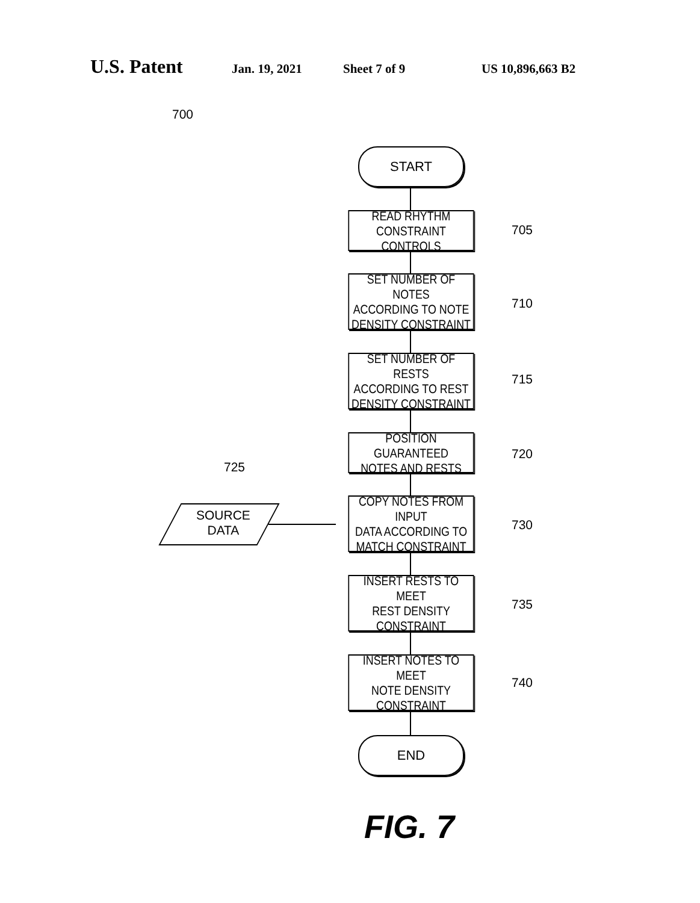U.S. Patent Jan. 19, 2021 Sheet 7 of 9 US 10,896,663 B2
700
START
READ RHYTHM
CONSTRAINT CONTROLS
705
SET NUMBER OF NOTES
ACCORDING TO NOTE
DENSITY CONSTRAINT
710
SET NUMBER OF RESTS
ACCORDING TO REST
DENSITY CONSTRAINT
715
POSITION GUARANTEED
NOTES AND RESTS
720
725
SOURCE
DATA
COPY NOTES FROM INPUT
DATA ACCORDING TO
MATCH CONSTRAINT
730
INSERT RESTS TO MEET
REST DENSITY
CONSTRAINT
735
INSERT NOTES TO MEET
NOTE DENSITY
CONSTRAINT
740
END
FIG. 7